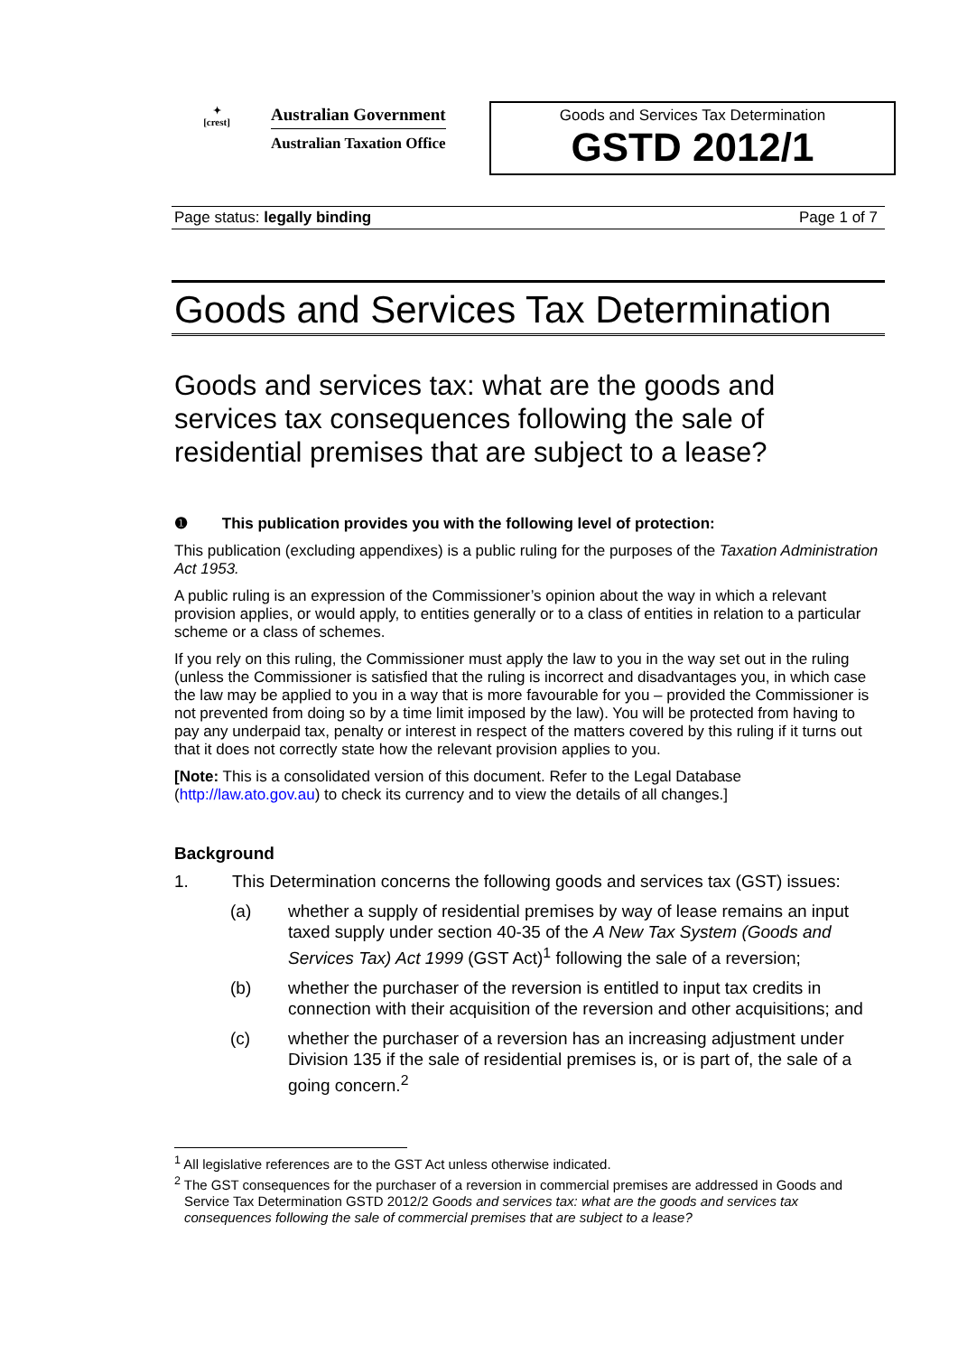✦
[crest]
Australian Government
Australian Taxation Office
Goods and Services Tax Determination
GSTD 2012/1
Page status: legally binding Page 1 of 7
Goods and Services Tax Determination
Goods and services tax: what are the goods and services tax consequences following the sale of residential premises that are subject to a lease?
❶ This publication provides you with the following level of protection:
This publication (excluding appendixes) is a public ruling for the purposes of the Taxation Administration Act 1953.
A public ruling is an expression of the Commissioner’s opinion about the way in which a relevant provision applies, or would apply, to entities generally or to a class of entities in relation to a particular scheme or a class of schemes.
If you rely on this ruling, the Commissioner must apply the law to you in the way set out in the ruling (unless the Commissioner is satisfied that the ruling is incorrect and disadvantages you, in which case the law may be applied to you in a way that is more favourable for you – provided the Commissioner is not prevented from doing so by a time limit imposed by the law). You will be protected from having to pay any underpaid tax, penalty or interest in respect of the matters covered by this ruling if it turns out that it does not correctly state how the relevant provision applies to you.
[Note: This is a consolidated version of this document. Refer to the Legal Database (http://law.ato.gov.au) to check its currency and to view the details of all changes.]
Background
1. This Determination concerns the following goods and services tax (GST) issues:
(a) whether a supply of residential premises by way of lease remains an input taxed supply under section 40-35 of the A New Tax System (Goods and Services Tax) Act 1999 (GST Act)<sup>1</sup> following the sale of a reversion;
(b) whether the purchaser of the reversion is entitled to input tax credits in connection with their acquisition of the reversion and other acquisitions; and
(c) whether the purchaser of a reversion has an increasing adjustment under Division 135 if the sale of residential premises is, or is part of, the sale of a going concern.<sup>2</sup>
<sup>1</sup> All legislative references are to the GST Act unless otherwise indicated.
<sup>2</sup> The GST consequences for the purchaser of a reversion in commercial premises are addressed in Goods and Service Tax Determination GSTD 2012/2 Goods and services tax: what are the goods and services tax consequences following the sale of commercial premises that are subject to a lease?